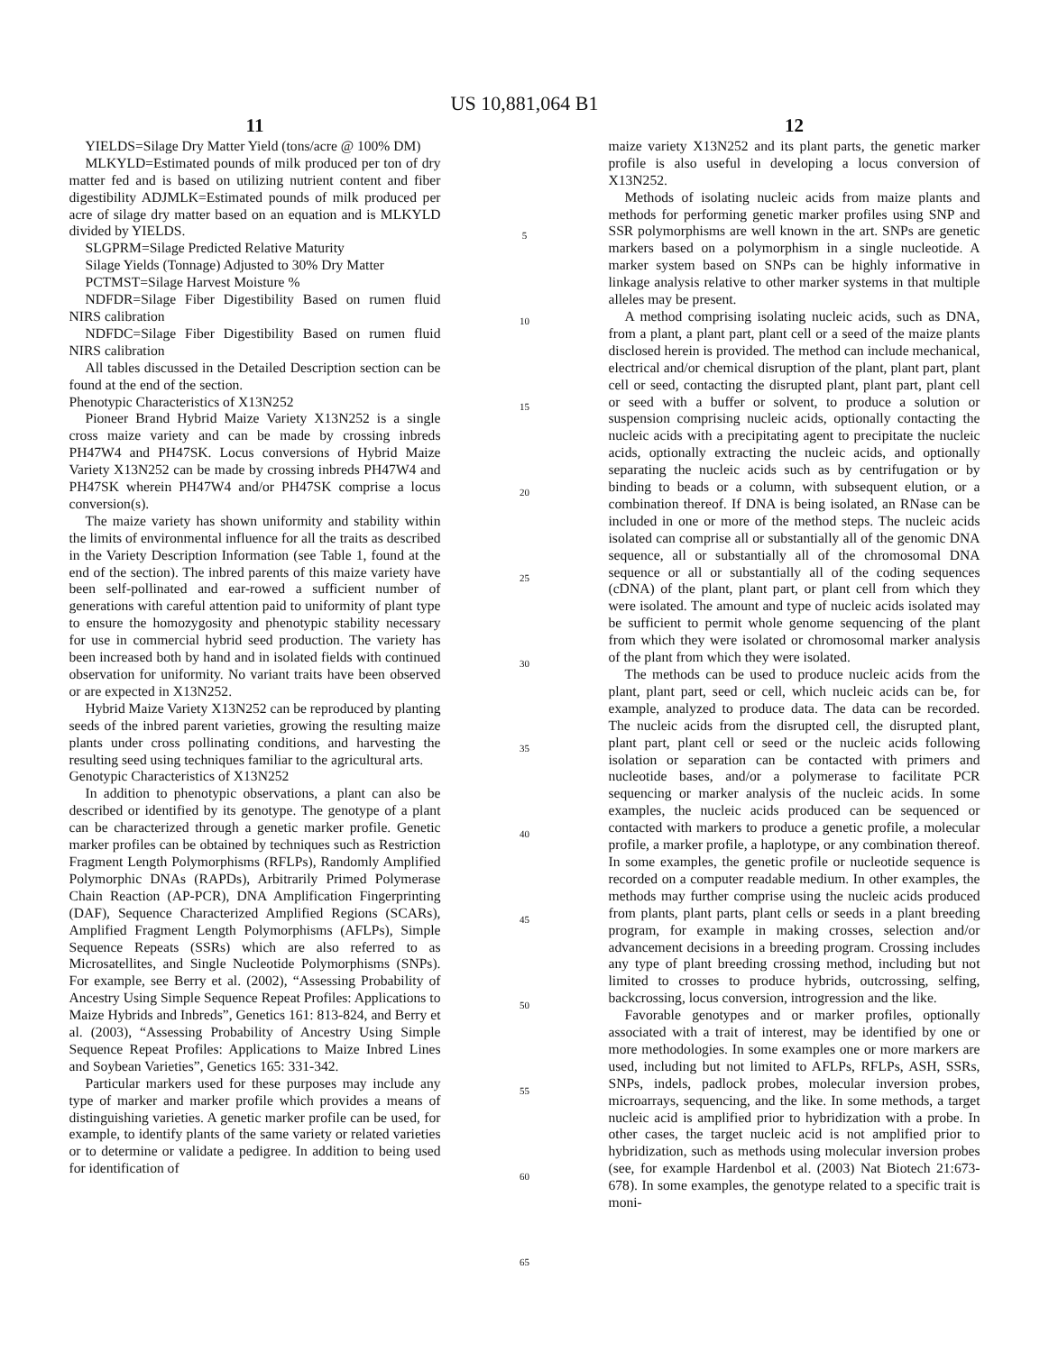US 10,881,064 B1
11
YIELDS=Silage Dry Matter Yield (tons/acre @ 100% DM)
MLKYLD=Estimated pounds of milk produced per ton of dry matter fed and is based on utilizing nutrient content and fiber digestibility ADJMLK=Estimated pounds of milk produced per acre of silage dry matter based on an equation and is MLKYLD divided by YIELDS.
SLGPRM=Silage Predicted Relative Maturity
Silage Yields (Tonnage) Adjusted to 30% Dry Matter
PCTMST=Silage Harvest Moisture %
NDFDR=Silage Fiber Digestibility Based on rumen fluid NIRS calibration
NDFDC=Silage Fiber Digestibility Based on rumen fluid NIRS calibration
All tables discussed in the Detailed Description section can be found at the end of the section.
Phenotypic Characteristics of X13N252
Pioneer Brand Hybrid Maize Variety X13N252 is a single cross maize variety and can be made by crossing inbreds PH47W4 and PH47SK. Locus conversions of Hybrid Maize Variety X13N252 can be made by crossing inbreds PH47W4 and PH47SK wherein PH47W4 and/or PH47SK comprise a locus conversion(s).
The maize variety has shown uniformity and stability within the limits of environmental influence for all the traits as described in the Variety Description Information (see Table 1, found at the end of the section). The inbred parents of this maize variety have been self-pollinated and ear-rowed a sufficient number of generations with careful attention paid to uniformity of plant type to ensure the homozygosity and phenotypic stability necessary for use in commercial hybrid seed production. The variety has been increased both by hand and in isolated fields with continued observation for uniformity. No variant traits have been observed or are expected in X13N252.
Hybrid Maize Variety X13N252 can be reproduced by planting seeds of the inbred parent varieties, growing the resulting maize plants under cross pollinating conditions, and harvesting the resulting seed using techniques familiar to the agricultural arts.
Genotypic Characteristics of X13N252
In addition to phenotypic observations, a plant can also be described or identified by its genotype. The genotype of a plant can be characterized through a genetic marker profile. Genetic marker profiles can be obtained by techniques such as Restriction Fragment Length Polymorphisms (RFLPs), Randomly Amplified Polymorphic DNAs (RAPDs), Arbitrarily Primed Polymerase Chain Reaction (AP-PCR), DNA Amplification Fingerprinting (DAF), Sequence Characterized Amplified Regions (SCARs), Amplified Fragment Length Polymorphisms (AFLPs), Simple Sequence Repeats (SSRs) which are also referred to as Microsatellites, and Single Nucleotide Polymorphisms (SNPs). For example, see Berry et al. (2002), “Assessing Probability of Ancestry Using Simple Sequence Repeat Profiles: Applications to Maize Hybrids and Inbreds”, Genetics 161: 813-824, and Berry et al. (2003), “Assessing Probability of Ancestry Using Simple Sequence Repeat Profiles: Applications to Maize Inbred Lines and Soybean Varieties”, Genetics 165: 331-342.
Particular markers used for these purposes may include any type of marker and marker profile which provides a means of distinguishing varieties. A genetic marker profile can be used, for example, to identify plants of the same variety or related varieties or to determine or validate a pedigree. In addition to being used for identification of
5
10
15
20
25
30
35
40
45
50
55
60
65
12
maize variety X13N252 and its plant parts, the genetic marker profile is also useful in developing a locus conversion of X13N252.
Methods of isolating nucleic acids from maize plants and methods for performing genetic marker profiles using SNP and SSR polymorphisms are well known in the art. SNPs are genetic markers based on a polymorphism in a single nucleotide. A marker system based on SNPs can be highly informative in linkage analysis relative to other marker systems in that multiple alleles may be present.
A method comprising isolating nucleic acids, such as DNA, from a plant, a plant part, plant cell or a seed of the maize plants disclosed herein is provided. The method can include mechanical, electrical and/or chemical disruption of the plant, plant part, plant cell or seed, contacting the disrupted plant, plant part, plant cell or seed with a buffer or solvent, to produce a solution or suspension comprising nucleic acids, optionally contacting the nucleic acids with a precipitating agent to precipitate the nucleic acids, optionally extracting the nucleic acids, and optionally separating the nucleic acids such as by centrifugation or by binding to beads or a column, with subsequent elution, or a combination thereof. If DNA is being isolated, an RNase can be included in one or more of the method steps. The nucleic acids isolated can comprise all or substantially all of the genomic DNA sequence, all or substantially all of the chromosomal DNA sequence or all or substantially all of the coding sequences (cDNA) of the plant, plant part, or plant cell from which they were isolated. The amount and type of nucleic acids isolated may be sufficient to permit whole genome sequencing of the plant from which they were isolated or chromosomal marker analysis of the plant from which they were isolated.
The methods can be used to produce nucleic acids from the plant, plant part, seed or cell, which nucleic acids can be, for example, analyzed to produce data. The data can be recorded. The nucleic acids from the disrupted cell, the disrupted plant, plant part, plant cell or seed or the nucleic acids following isolation or separation can be contacted with primers and nucleotide bases, and/or a polymerase to facilitate PCR sequencing or marker analysis of the nucleic acids. In some examples, the nucleic acids produced can be sequenced or contacted with markers to produce a genetic profile, a molecular profile, a marker profile, a haplotype, or any combination thereof. In some examples, the genetic profile or nucleotide sequence is recorded on a computer readable medium. In other examples, the methods may further comprise using the nucleic acids produced from plants, plant parts, plant cells or seeds in a plant breeding program, for example in making crosses, selection and/or advancement decisions in a breeding program. Crossing includes any type of plant breeding crossing method, including but not limited to crosses to produce hybrids, outcrossing, selfing, backcrossing, locus conversion, introgression and the like.
Favorable genotypes and or marker profiles, optionally associated with a trait of interest, may be identified by one or more methodologies. In some examples one or more markers are used, including but not limited to AFLPs, RFLPs, ASH, SSRs, SNPs, indels, padlock probes, molecular inversion probes, microarrays, sequencing, and the like. In some methods, a target nucleic acid is amplified prior to hybridization with a probe. In other cases, the target nucleic acid is not amplified prior to hybridization, such as methods using molecular inversion probes (see, for example Hardenbol et al. (2003) Nat Biotech 21:673-678). In some examples, the genotype related to a specific trait is moni-